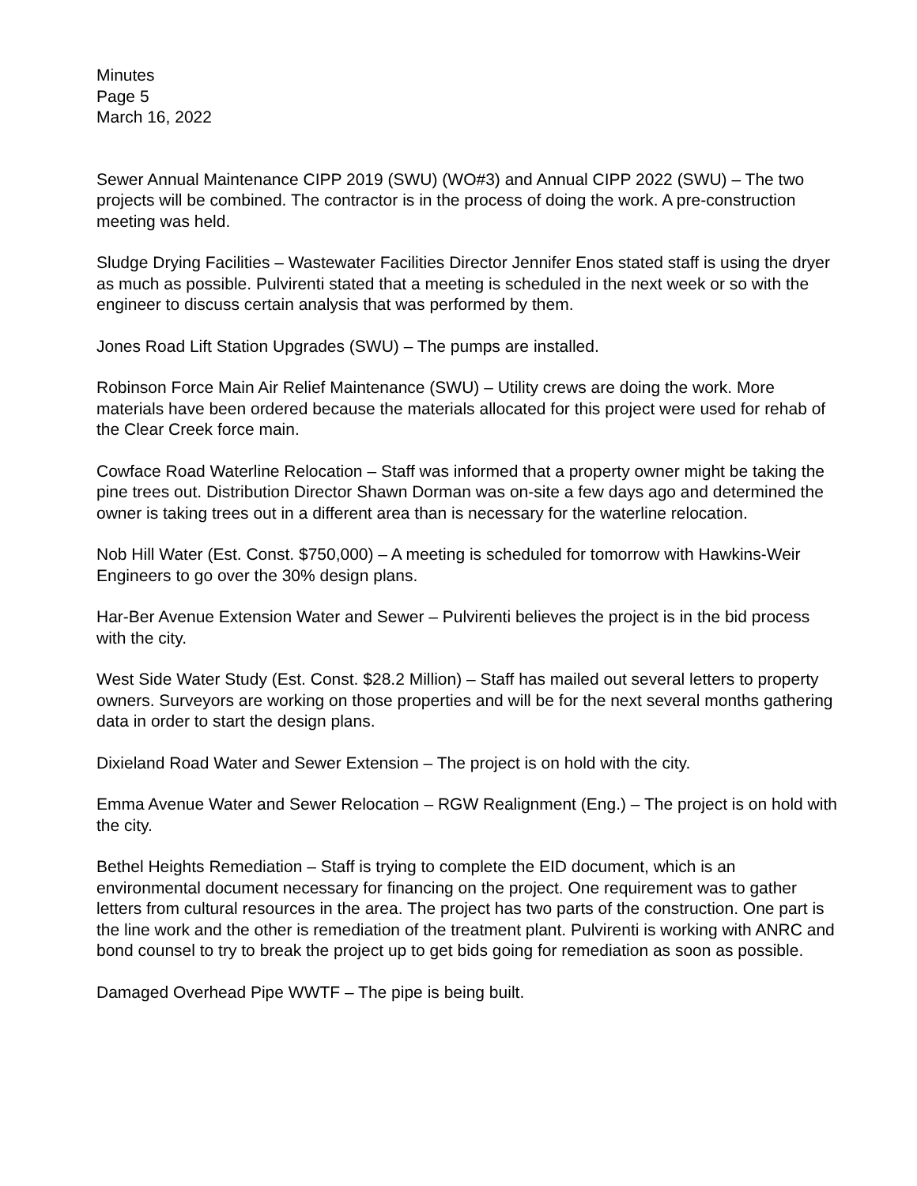Minutes
Page 5
March 16, 2022
Sewer Annual Maintenance CIPP 2019 (SWU) (WO#3) and Annual CIPP 2022 (SWU) – The two projects will be combined. The contractor is in the process of doing the work. A pre-construction meeting was held.
Sludge Drying Facilities – Wastewater Facilities Director Jennifer Enos stated staff is using the dryer as much as possible. Pulvirenti stated that a meeting is scheduled in the next week or so with the engineer to discuss certain analysis that was performed by them.
Jones Road Lift Station Upgrades (SWU) – The pumps are installed.
Robinson Force Main Air Relief Maintenance (SWU) – Utility crews are doing the work. More materials have been ordered because the materials allocated for this project were used for rehab of the Clear Creek force main.
Cowface Road Waterline Relocation – Staff was informed that a property owner might be taking the pine trees out. Distribution Director Shawn Dorman was on-site a few days ago and determined the owner is taking trees out in a different area than is necessary for the waterline relocation.
Nob Hill Water (Est. Const. $750,000) – A meeting is scheduled for tomorrow with Hawkins-Weir Engineers to go over the 30% design plans.
Har-Ber Avenue Extension Water and Sewer – Pulvirenti believes the project is in the bid process with the city.
West Side Water Study (Est. Const. $28.2 Million) – Staff has mailed out several letters to property owners. Surveyors are working on those properties and will be for the next several months gathering data in order to start the design plans.
Dixieland Road Water and Sewer Extension – The project is on hold with the city.
Emma Avenue Water and Sewer Relocation – RGW Realignment (Eng.) – The project is on hold with the city.
Bethel Heights Remediation – Staff is trying to complete the EID document, which is an environmental document necessary for financing on the project. One requirement was to gather letters from cultural resources in the area. The project has two parts of the construction. One part is the line work and the other is remediation of the treatment plant. Pulvirenti is working with ANRC and bond counsel to try to break the project up to get bids going for remediation as soon as possible.
Damaged Overhead Pipe WWTF – The pipe is being built.